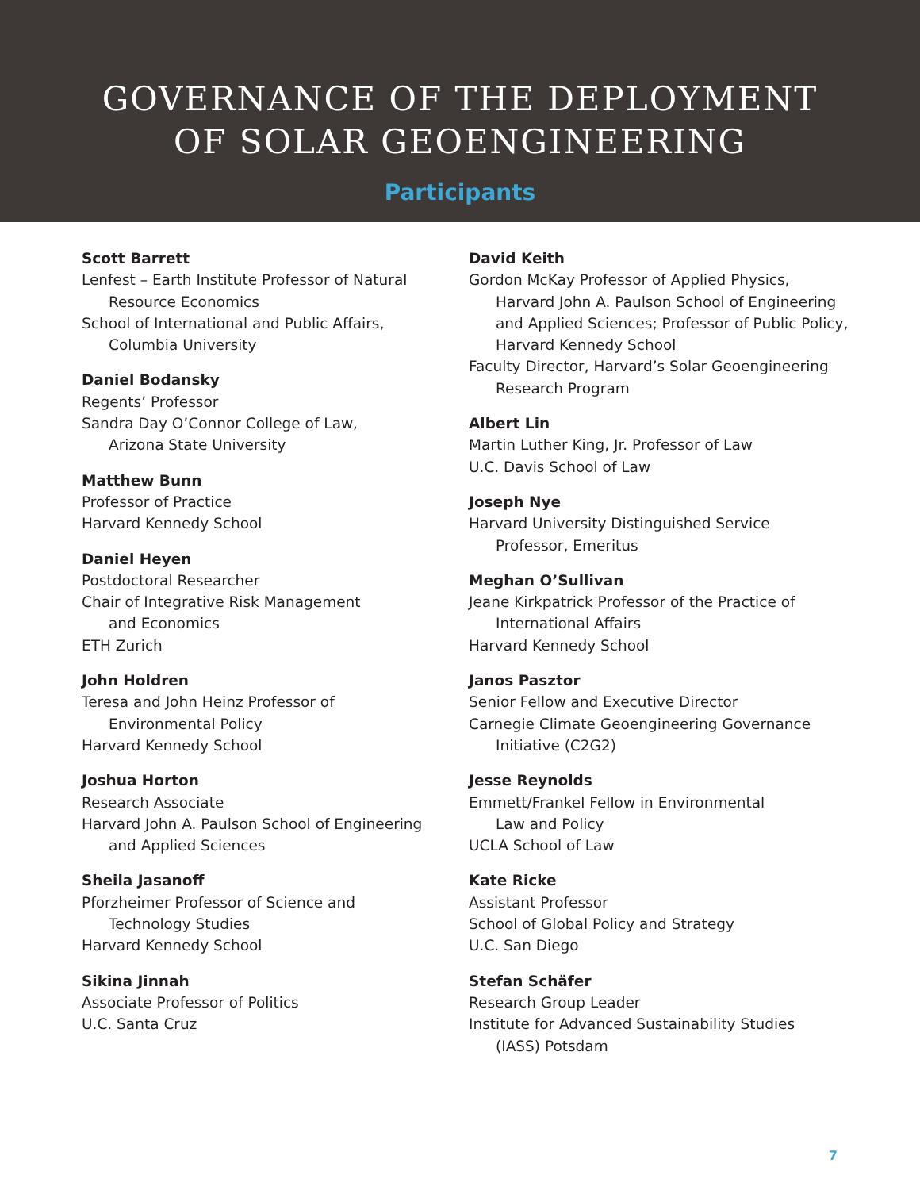GOVERNANCE OF THE DEPLOYMENT
OF SOLAR GEOENGINEERING
Participants
Scott Barrett
Lenfest – Earth Institute Professor of Natural
Resource Economics
School of International and Public Affairs,
Columbia University
Daniel Bodansky
Regents’ Professor
Sandra Day O’Connor College of Law,
Arizona State University
Matthew Bunn
Professor of Practice
Harvard Kennedy School
Daniel Heyen
Postdoctoral Researcher
Chair of Integrative Risk Management
and Economics
ETH Zurich
John Holdren
Teresa and John Heinz Professor of
Environmental Policy
Harvard Kennedy School
Joshua Horton
Research Associate
Harvard John A. Paulson School of Engineering
and Applied Sciences
Sheila Jasanoff
Pforzheimer Professor of Science and
Technology Studies
Harvard Kennedy School
Sikina Jinnah
Associate Professor of Politics
U.C. Santa Cruz
David Keith
Gordon McKay Professor of Applied Physics,
Harvard John A. Paulson School of Engineering and Applied Sciences; Professor of Public Policy, Harvard Kennedy School
Faculty Director, Harvard’s Solar Geoengineering
Research Program
Albert Lin
Martin Luther King, Jr. Professor of Law
U.C. Davis School of Law
Joseph Nye
Harvard University Distinguished Service
Professor, Emeritus
Meghan O’Sullivan
Jeane Kirkpatrick Professor of the Practice of
International Affairs
Harvard Kennedy School
Janos Pasztor
Senior Fellow and Executive Director
Carnegie Climate Geoengineering Governance
Initiative (C2G2)
Jesse Reynolds
Emmett/Frankel Fellow in Environmental
Law and Policy
UCLA School of Law
Kate Ricke
Assistant Professor
School of Global Policy and Strategy
U.C. San Diego
Stefan Schäfer
Research Group Leader
Institute for Advanced Sustainability Studies
(IASS) Potsdam
7